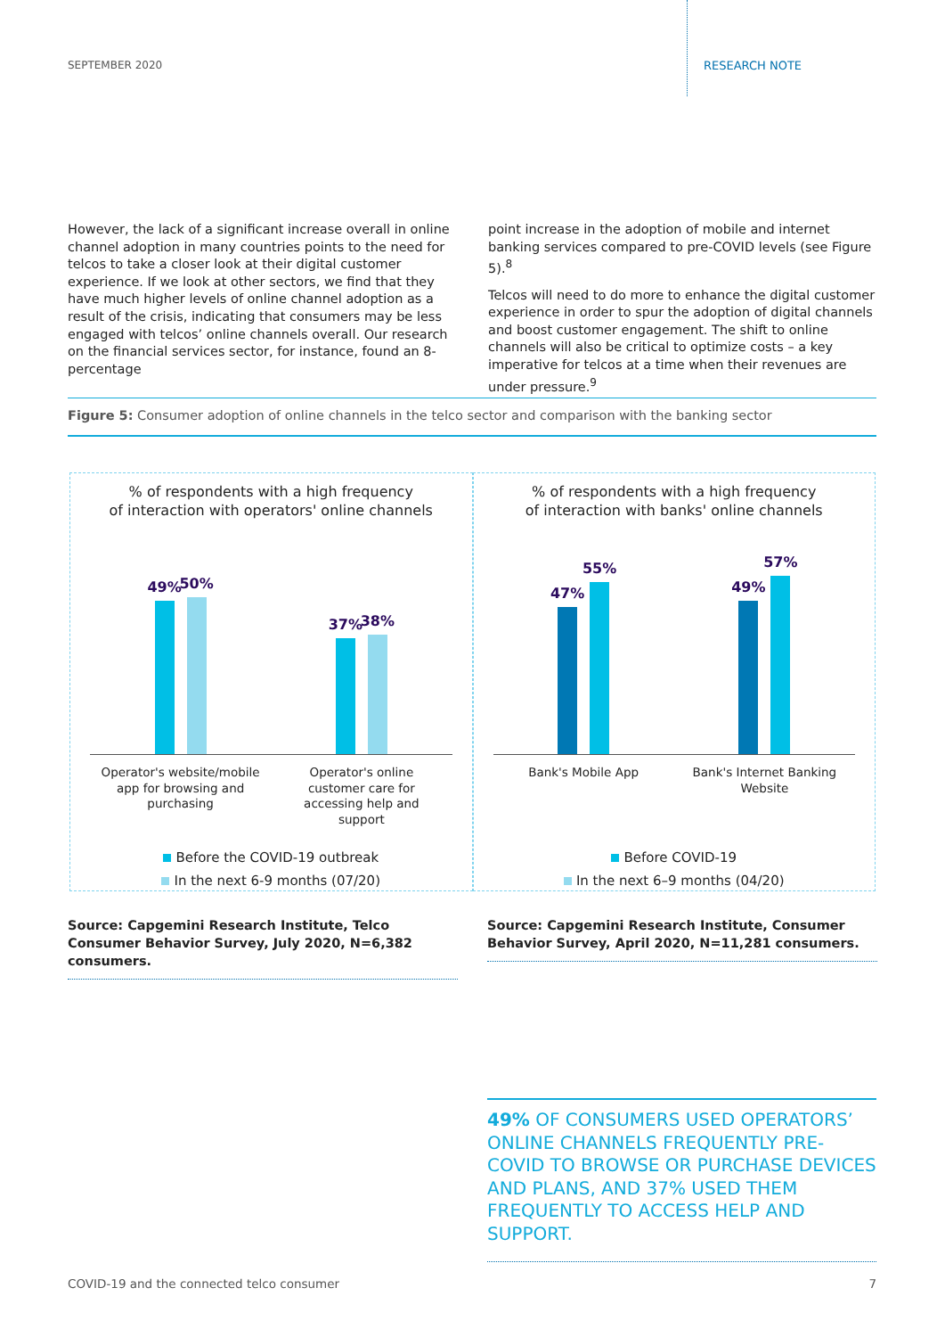SEPTEMBER 2020 RESEARCH NOTE
However, the lack of a significant increase overall in online channel adoption in many countries points to the need for telcos to take a closer look at their digital customer experience. If we look at other sectors, we find that they have much higher levels of online channel adoption as a result of the crisis, indicating that consumers may be less engaged with telcos’ online channels overall. Our research on the financial services sector, for instance, found an 8-percentage
point increase in the adoption of mobile and internet banking services compared to pre-COVID levels (see Figure 5).<sup>8</sup>
Telcos will need to do more to enhance the digital customer experience in order to spur the adoption of digital channels and boost customer engagement. The shift to online channels will also be critical to optimize costs – a key imperative for telcos at a time when their revenues are under pressure.<sup>9</sup>
Figure 5: Consumer adoption of online channels in the telco sector and comparison with the banking sector
% of respondents with a high frequency
of interaction with operators' online channels
49%
50%
37%
38%
Operator's website/mobile app for browsing and purchasing
Operator's online customer care for accessing help and support
Before the COVID-19 outbreak
In the next 6-9 months (07/20)
% of respondents with a high frequency
of interaction with banks' online channels
47%
55%
49%
57%
Bank's Mobile App Bank's Internet Banking Website
Before COVID-19
In the next 6–9 months (04/20)
Source: Capgemini Research Institute, Telco Consumer Behavior Survey, July 2020, N=6,382 consumers.
Source: Capgemini Research Institute, Consumer Behavior Survey, April 2020, N=11,281 consumers.
49% OF CONSUMERS USED OPERATORS’ ONLINE CHANNELS FREQUENTLY PRE-COVID TO BROWSE OR PURCHASE DEVICES AND PLANS, AND 37% USED THEM FREQUENTLY TO ACCESS HELP AND SUPPORT.
COVID-19 and the connected telco consumer 7